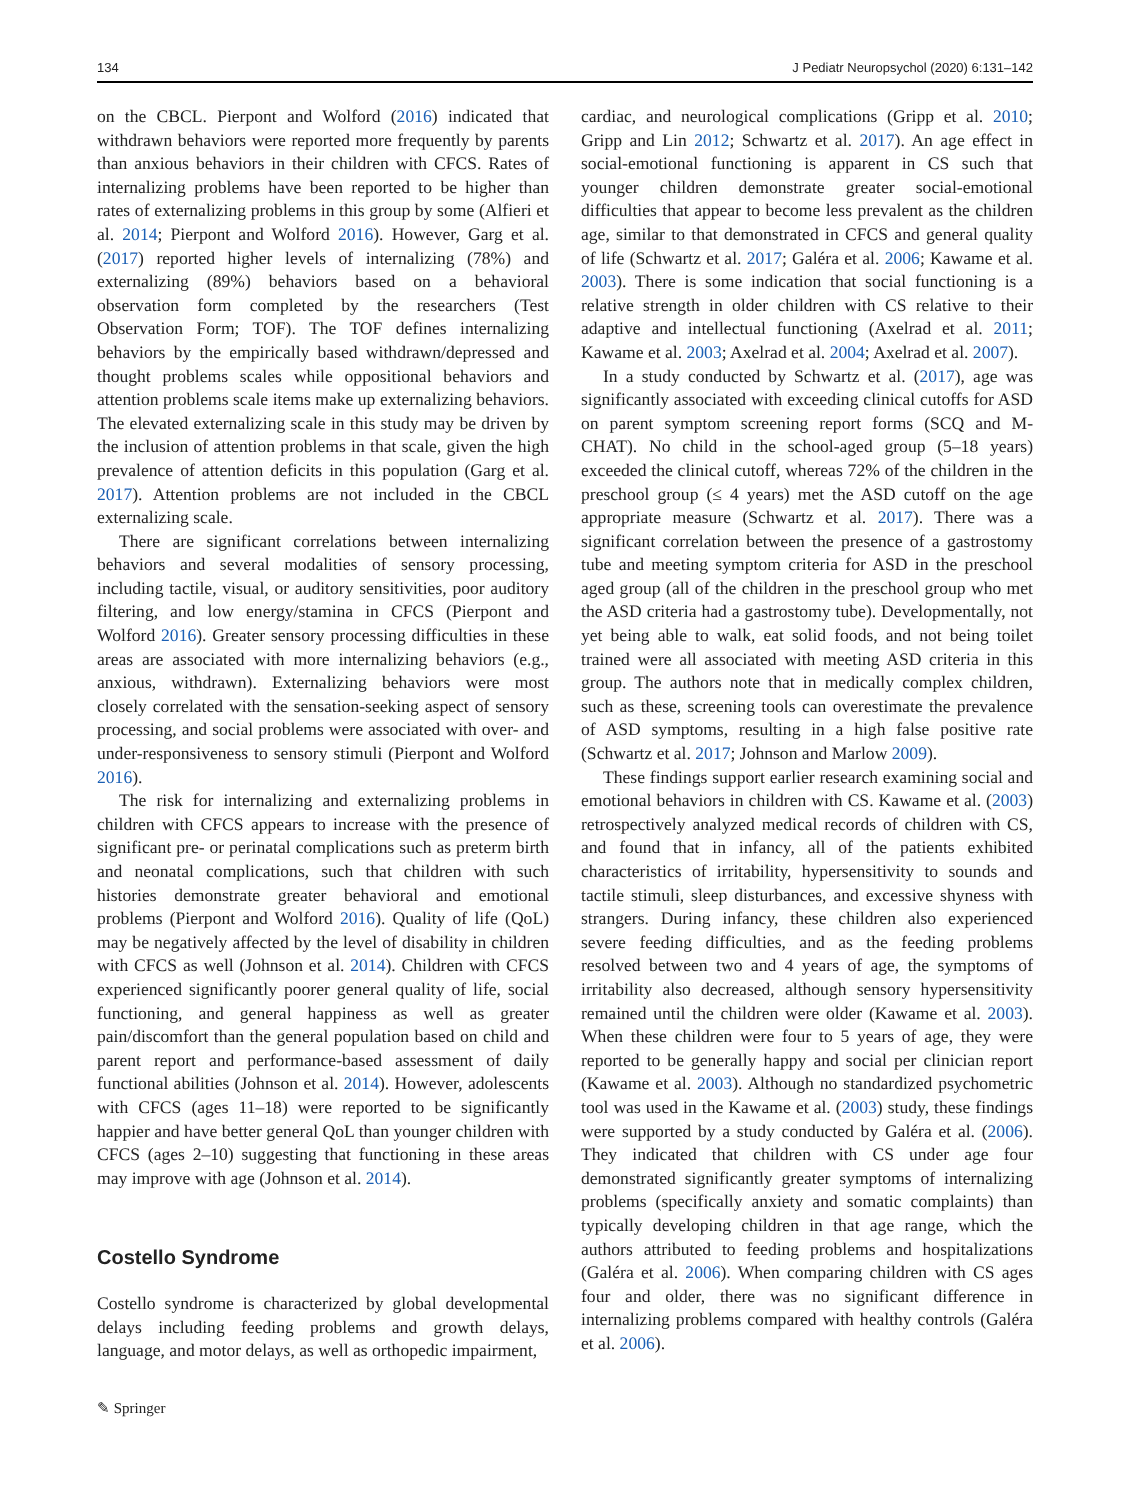134 J Pediatr Neuropsychol (2020) 6:131–142
on the CBCL. Pierpont and Wolford (2016) indicated that withdrawn behaviors were reported more frequently by parents than anxious behaviors in their children with CFCS. Rates of internalizing problems have been reported to be higher than rates of externalizing problems in this group by some (Alfieri et al. 2014; Pierpont and Wolford 2016). However, Garg et al. (2017) reported higher levels of internalizing (78%) and externalizing (89%) behaviors based on a behavioral observation form completed by the researchers (Test Observation Form; TOF). The TOF defines internalizing behaviors by the empirically based withdrawn/depressed and thought problems scales while oppositional behaviors and attention problems scale items make up externalizing behaviors. The elevated externalizing scale in this study may be driven by the inclusion of attention problems in that scale, given the high prevalence of attention deficits in this population (Garg et al. 2017). Attention problems are not included in the CBCL externalizing scale.
There are significant correlations between internalizing behaviors and several modalities of sensory processing, including tactile, visual, or auditory sensitivities, poor auditory filtering, and low energy/stamina in CFCS (Pierpont and Wolford 2016). Greater sensory processing difficulties in these areas are associated with more internalizing behaviors (e.g., anxious, withdrawn). Externalizing behaviors were most closely correlated with the sensation-seeking aspect of sensory processing, and social problems were associated with over- and under-responsiveness to sensory stimuli (Pierpont and Wolford 2016).
The risk for internalizing and externalizing problems in children with CFCS appears to increase with the presence of significant pre- or perinatal complications such as preterm birth and neonatal complications, such that children with such histories demonstrate greater behavioral and emotional problems (Pierpont and Wolford 2016). Quality of life (QoL) may be negatively affected by the level of disability in children with CFCS as well (Johnson et al. 2014). Children with CFCS experienced significantly poorer general quality of life, social functioning, and general happiness as well as greater pain/discomfort than the general population based on child and parent report and performance-based assessment of daily functional abilities (Johnson et al. 2014). However, adolescents with CFCS (ages 11–18) were reported to be significantly happier and have better general QoL than younger children with CFCS (ages 2–10) suggesting that functioning in these areas may improve with age (Johnson et al. 2014).
Costello Syndrome
Costello syndrome is characterized by global developmental delays including feeding problems and growth delays, language, and motor delays, as well as orthopedic impairment,
cardiac, and neurological complications (Gripp et al. 2010; Gripp and Lin 2012; Schwartz et al. 2017). An age effect in social-emotional functioning is apparent in CS such that younger children demonstrate greater social-emotional difficulties that appear to become less prevalent as the children age, similar to that demonstrated in CFCS and general quality of life (Schwartz et al. 2017; Galéra et al. 2006; Kawame et al. 2003). There is some indication that social functioning is a relative strength in older children with CS relative to their adaptive and intellectual functioning (Axelrad et al. 2011; Kawame et al. 2003; Axelrad et al. 2004; Axelrad et al. 2007).
In a study conducted by Schwartz et al. (2017), age was significantly associated with exceeding clinical cutoffs for ASD on parent symptom screening report forms (SCQ and M-CHAT). No child in the school-aged group (5–18 years) exceeded the clinical cutoff, whereas 72% of the children in the preschool group (≤ 4 years) met the ASD cutoff on the age appropriate measure (Schwartz et al. 2017). There was a significant correlation between the presence of a gastrostomy tube and meeting symptom criteria for ASD in the preschool aged group (all of the children in the preschool group who met the ASD criteria had a gastrostomy tube). Developmentally, not yet being able to walk, eat solid foods, and not being toilet trained were all associated with meeting ASD criteria in this group. The authors note that in medically complex children, such as these, screening tools can overestimate the prevalence of ASD symptoms, resulting in a high false positive rate (Schwartz et al. 2017; Johnson and Marlow 2009).
These findings support earlier research examining social and emotional behaviors in children with CS. Kawame et al. (2003) retrospectively analyzed medical records of children with CS, and found that in infancy, all of the patients exhibited characteristics of irritability, hypersensitivity to sounds and tactile stimuli, sleep disturbances, and excessive shyness with strangers. During infancy, these children also experienced severe feeding difficulties, and as the feeding problems resolved between two and 4 years of age, the symptoms of irritability also decreased, although sensory hypersensitivity remained until the children were older (Kawame et al. 2003). When these children were four to 5 years of age, they were reported to be generally happy and social per clinician report (Kawame et al. 2003). Although no standardized psychometric tool was used in the Kawame et al. (2003) study, these findings were supported by a study conducted by Galéra et al. (2006). They indicated that children with CS under age four demonstrated significantly greater symptoms of internalizing problems (specifically anxiety and somatic complaints) than typically developing children in that age range, which the authors attributed to feeding problems and hospitalizations (Galéra et al. 2006). When comparing children with CS ages four and older, there was no significant difference in internalizing problems compared with healthy controls (Galéra et al. 2006).
✎ Springer